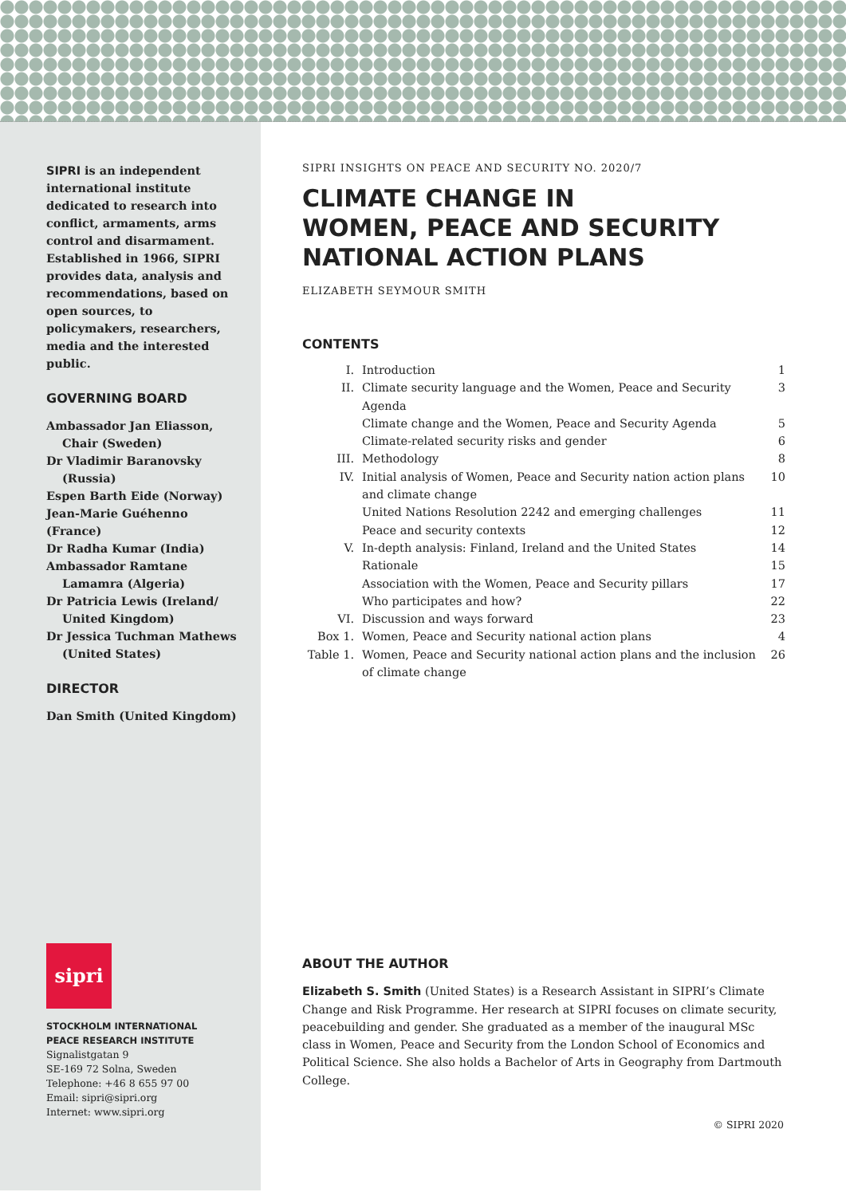SIPRI is an independent international institute dedicated to research into conflict, armaments, arms control and disarmament. Established in 1966, SIPRI provides data, analysis and recommendations, based on open sources, to policymakers, researchers, media and the interested public.
GOVERNING BOARD
Ambassador Jan Eliasson,
Chair (Sweden)
Dr Vladimir Baranovsky
(Russia)
Espen Barth Eide (Norway)
Jean-Marie Guéhenno (France)
Dr Radha Kumar (India)
Ambassador Ramtane
Lamamra (Algeria)
Dr Patricia Lewis (Ireland/
United Kingdom)
Dr Jessica Tuchman Mathews
(United States)
DIRECTOR
Dan Smith (United Kingdom)
sipri
STOCKHOLM INTERNATIONAL
PEACE RESEARCH INSTITUTE
Signalistgatan 9
SE-169 72 Solna, Sweden
Telephone: +46 8 655 97 00
Email: sipri@sipri.org
Internet: www.sipri.org
SIPRI INSIGHTS ON PEACE AND SECURITY NO. 2020/7
CLIMATE CHANGE IN
WOMEN, PEACE AND SECURITY
NATIONAL ACTION PLANS
ELIZABETH SEYMOUR SMITH
CONTENTS
| I. | Introduction | 1 |
| II. | Climate security language and the Women, Peace and Security Agenda | 3 |
| | Climate change and the Women, Peace and Security Agenda | 5 |
| | Climate-related security risks and gender | 6 |
| III. | Methodology | 8 |
| IV. | Initial analysis of Women, Peace and Security nation action plans and climate change | 10 |
| | United Nations Resolution 2242 and emerging challenges | 11 |
| | Peace and security contexts | 12 |
| V. | In-depth analysis: Finland, Ireland and the United States | 14 |
| | Rationale | 15 |
| | Association with the Women, Peace and Security pillars | 17 |
| | Who participates and how? | 22 |
| VI. | Discussion and ways forward | 23 |
| Box 1. | Women, Peace and Security national action plans | 4 |
| Table 1. | Women, Peace and Security national action plans and the inclusion of climate change | 26 |
ABOUT THE AUTHOR
Elizabeth S. Smith (United States) is a Research Assistant in SIPRI’s Climate Change and Risk Programme. Her research at SIPRI focuses on climate security, peacebuilding and gender. She graduated as a member of the inaugural MSc class in Women, Peace and Security from the London School of Economics and Political Science. She also holds a Bachelor of Arts in Geography from Dartmouth College.
© SIPRI 2020